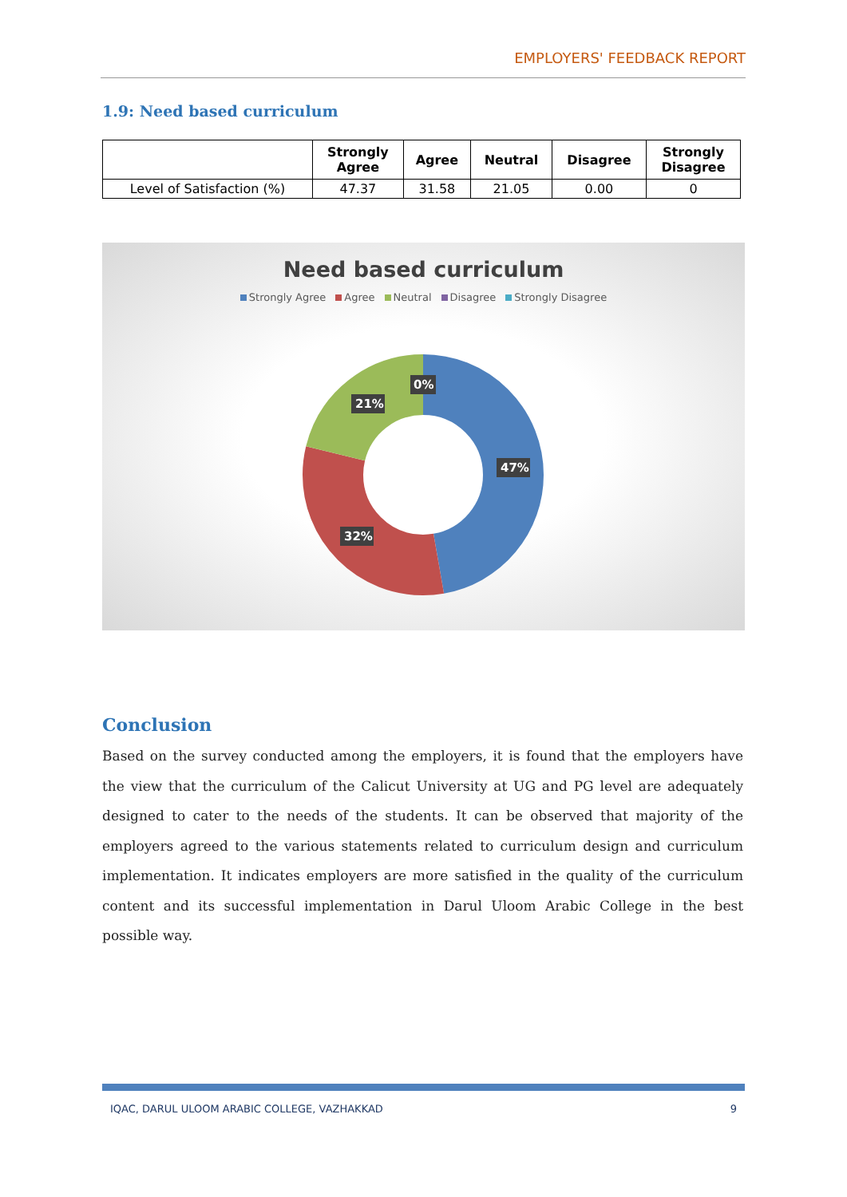EMPLOYERS' FEEDBACK REPORT
1.9: Need based curriculum
| | Strongly Agree | Agree | Neutral | Disagree | Strongly Disagree |
| --- | --- | --- | --- | --- | --- |
| Level of Satisfaction (%) | 47.37 | 31.58 | 21.05 | 0.00 | 0 |
Need based curriculum
Strongly Agree Agree Neutral Disagree Strongly Disagree
47%
32%
21%
0%
Conclusion
Based on the survey conducted among the employers, it is found that the employers have the view that the curriculum of the Calicut University at UG and PG level are adequately designed to cater to the needs of the students. It can be observed that majority of the employers agreed to the various statements related to curriculum design and curriculum implementation. It indicates employers are more satisfied in the quality of the curriculum content and its successful implementation in Darul Uloom Arabic College in the best possible way.
IQAC, DARUL ULOOM ARABIC COLLEGE, VAZHAKKAD 9